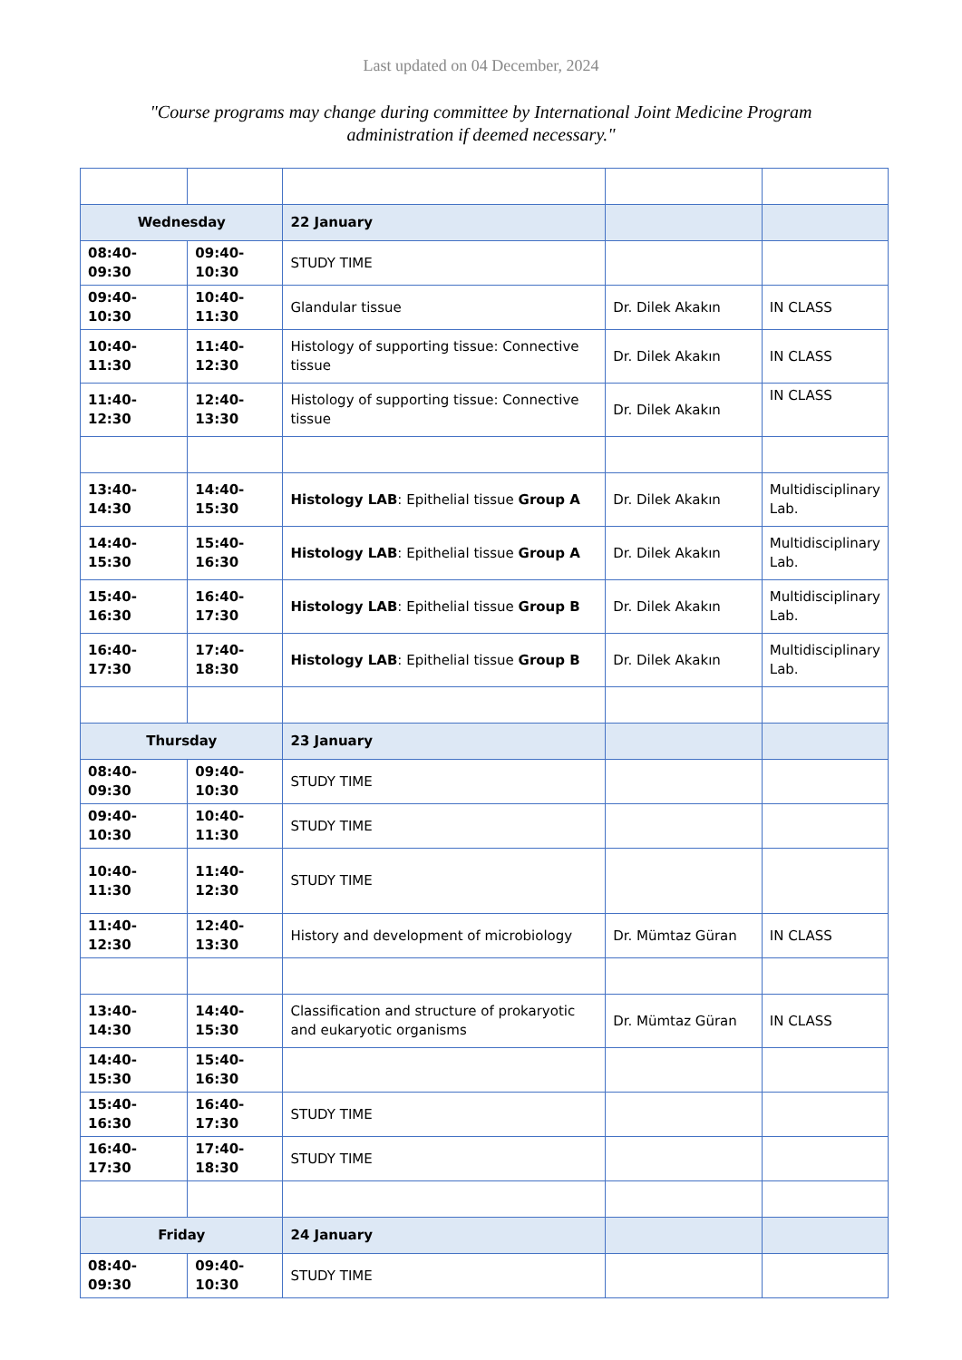Last updated on 04 December, 2024
"Course programs may change during committee by International Joint Medicine Program administration if deemed necessary."
| Wednesday | | 22 January | | |
| 08:40-09:30 | 09:40-10:30 | STUDY TIME | | |
| 09:40-10:30 | 10:40-11:30 | Glandular tissue | Dr. Dilek Akakın | IN CLASS |
| 10:40-11:30 | 11:40-12:30 | Histology of supporting tissue: Connective tissue | Dr. Dilek Akakın | IN CLASS |
| 11:40-12:30 | 12:40-13:30 | Histology of supporting tissue: Connective tissue | Dr. Dilek Akakın | IN CLASS |
| 13:40-14:30 | 14:40-15:30 | Histology LAB : Epithelial tissue Group A | Dr. Dilek Akakın | Multidisciplinary Lab. |
| 14:40-15:30 | 15:40-16:30 | Histology LAB : Epithelial tissue Group A | Dr. Dilek Akakın | Multidisciplinary Lab. |
| 15:40-16:30 | 16:40-17:30 | Histology LAB : Epithelial tissue Group B | Dr. Dilek Akakın | Multidisciplinary Lab. |
| 16:40-17:30 | 17:40-18:30 | Histology LAB : Epithelial tissue Group B | Dr. Dilek Akakın | Multidisciplinary Lab. |
| Thursday | | 23 January | | |
| 08:40-09:30 | 09:40-10:30 | STUDY TIME | | |
| 09:40-10:30 | 10:40-11:30 | STUDY TIME | | |
| 10:40-11:30 | 11:40-12:30 | STUDY TIME | | |
| 11:40-12:30 | 12:40-13:30 | History and development of microbiology | Dr. Mümtaz Güran | IN CLASS |
| 13:40-14:30 | 14:40-15:30 | Classification and structure of prokaryotic and eukaryotic organisms | Dr. Mümtaz Güran | IN CLASS |
| 14:40-15:30 | 15:40-16:30 | | | |
| 15:40-16:30 | 16:40-17:30 | STUDY TIME | | |
| 16:40-17:30 | 17:40-18:30 | STUDY TIME | | |
| Friday | | 24 January | | |
| 08:40-09:30 | 09:40-10:30 | STUDY TIME | | |